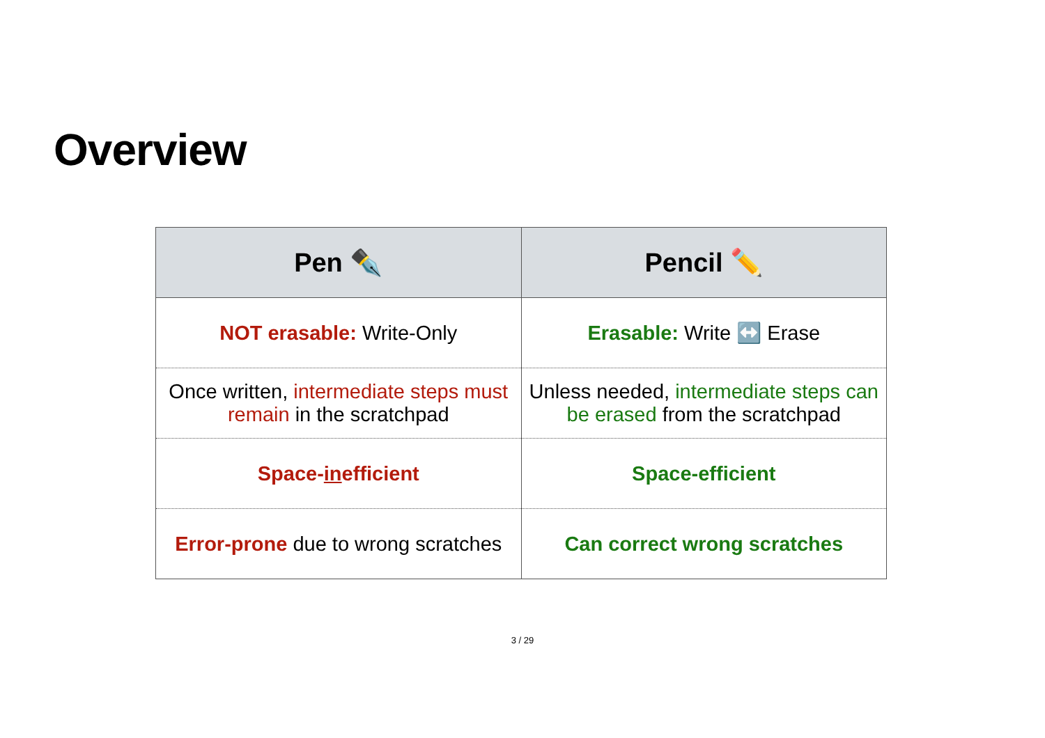Overview
| Pen ✒️ | Pencil ✏️ |
| --- | --- |
| NOT erasable: Write-Only | Erasable: Write ↔️ Erase |
| Once written, intermediate steps must remain in the scratchpad | Unless needed, intermediate steps can be erased from the scratchpad |
| Space- in efficient | Space-efficient |
| Error-prone due to wrong scratches | Can correct wrong scratches |
3 / 29